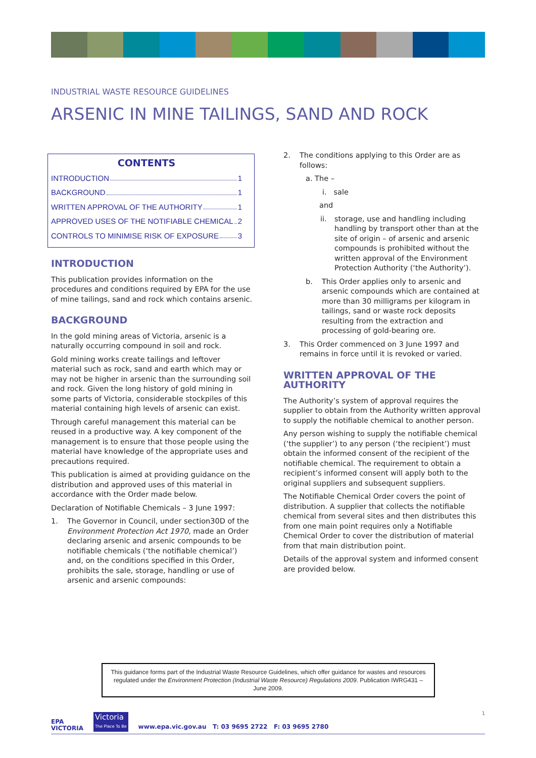INDUSTRIAL WASTE RESOURCE GUIDELINES
ARSENIC IN MINE TAILINGS, SAND AND ROCK
CONTENTS
INTRODUCTION 1
BACKGROUND 1
WRITTEN APPROVAL OF THE AUTHORITY 1
APPROVED USES OF THE NOTIFIABLE CHEMICAL 2
CONTROLS TO MINIMISE RISK OF EXPOSURE 3
INTRODUCTION
This publication provides information on the procedures and conditions required by EPA for the use of mine tailings, sand and rock which contains arsenic.
BACKGROUND
In the gold mining areas of Victoria, arsenic is a naturally occurring compound in soil and rock.
Gold mining works create tailings and leftover material such as rock, sand and earth which may or may not be higher in arsenic than the surrounding soil and rock. Given the long history of gold mining in some parts of Victoria, considerable stockpiles of this material containing high levels of arsenic can exist.
Through careful management this material can be reused in a productive way. A key component of the management is to ensure that those people using the material have knowledge of the appropriate uses and precautions required.
This publication is aimed at providing guidance on the distribution and approved uses of this material in accordance with the Order made below.
Declaration of Notifiable Chemicals – 3 June 1997:
1. The Governor in Council, under section30D of the Environment Protection Act 1970, made an Order declaring arsenic and arsenic compounds to be notifiable chemicals (‘the notifiable chemical’) and, on the conditions specified in this Order, prohibits the sale, storage, handling or use of arsenic and arsenic compounds:
2. The conditions applying to this Order are as follows:
a. The –
i. sale
and
ii. storage, use and handling including handling by transport other than at the site of origin – of arsenic and arsenic compounds is prohibited without the written approval of the Environment Protection Authority (‘the Authority’).
b. This Order applies only to arsenic and arsenic compounds which are contained at more than 30 milligrams per kilogram in tailings, sand or waste rock deposits resulting from the extraction and processing of gold-bearing ore.
3. This Order commenced on 3 June 1997 and remains in force until it is revoked or varied.
WRITTEN APPROVAL OF THE AUTHORITY
The Authority’s system of approval requires the supplier to obtain from the Authority written approval to supply the notifiable chemical to another person.
Any person wishing to supply the notifiable chemical (‘the supplier’) to any person (‘the recipient’) must obtain the informed consent of the recipient of the notifiable chemical. The requirement to obtain a recipient’s informed consent will apply both to the original suppliers and subsequent suppliers.
The Notifiable Chemical Order covers the point of distribution. A supplier that collects the notifiable chemical from several sites and then distributes this from one main point requires only a Notifiable Chemical Order to cover the distribution of material from that main distribution point.
Details of the approval system and informed consent are provided below.
This guidance forms part of the Industrial Waste Resource Guidelines, which offer guidance for wastes and resources regulated under the Environment Protection (Industrial Waste Resource) Regulations 2009. Publication IWRG431 – June 2009.
EPA
VICTORIA
Victoria
The Place To Be
www.epa.vic.gov.au T: 03 9695 2722 F: 03 9695 2780
1